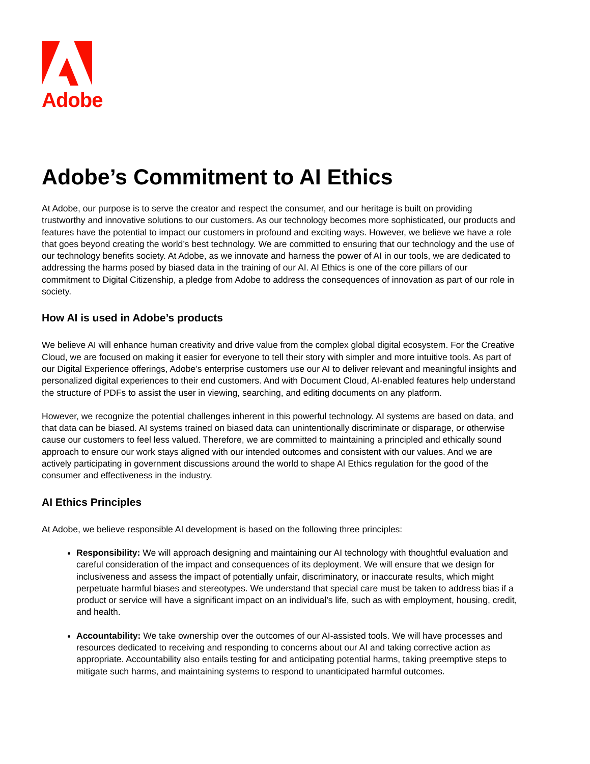Adobe
Adobe’s Commitment to AI Ethics
At Adobe, our purpose is to serve the creator and respect the consumer, and our heritage is built on providing trustworthy and innovative solutions to our customers. As our technology becomes more sophisticated, our products and features have the potential to impact our customers in profound and exciting ways. However, we believe we have a role that goes beyond creating the world’s best technology. We are committed to ensuring that our technology and the use of our technology benefits society. At Adobe, as we innovate and harness the power of AI in our tools, we are dedicated to addressing the harms posed by biased data in the training of our AI. AI Ethics is one of the core pillars of our commitment to Digital Citizenship, a pledge from Adobe to address the consequences of innovation as part of our role in society.
How AI is used in Adobe’s products
We believe AI will enhance human creativity and drive value from the complex global digital ecosystem. For the Creative Cloud, we are focused on making it easier for everyone to tell their story with simpler and more intuitive tools. As part of our Digital Experience offerings, Adobe’s enterprise customers use our AI to deliver relevant and meaningful insights and personalized digital experiences to their end customers. And with Document Cloud, AI-enabled features help understand the structure of PDFs to assist the user in viewing, searching, and editing documents on any platform.
However, we recognize the potential challenges inherent in this powerful technology. AI systems are based on data, and that data can be biased. AI systems trained on biased data can unintentionally discriminate or disparage, or otherwise cause our customers to feel less valued. Therefore, we are committed to maintaining a principled and ethically sound approach to ensure our work stays aligned with our intended outcomes and consistent with our values. And we are actively participating in government discussions around the world to shape AI Ethics regulation for the good of the consumer and effectiveness in the industry.
AI Ethics Principles
At Adobe, we believe responsible AI development is based on the following three principles:
Responsibility: We will approach designing and maintaining our AI technology with thoughtful evaluation and careful consideration of the impact and consequences of its deployment. We will ensure that we design for inclusiveness and assess the impact of potentially unfair, discriminatory, or inaccurate results, which might perpetuate harmful biases and stereotypes. We understand that special care must be taken to address bias if a product or service will have a significant impact on an individual’s life, such as with employment, housing, credit, and health.
Accountability: We take ownership over the outcomes of our AI-assisted tools. We will have processes and resources dedicated to receiving and responding to concerns about our AI and taking corrective action as appropriate. Accountability also entails testing for and anticipating potential harms, taking preemptive steps to mitigate such harms, and maintaining systems to respond to unanticipated harmful outcomes.